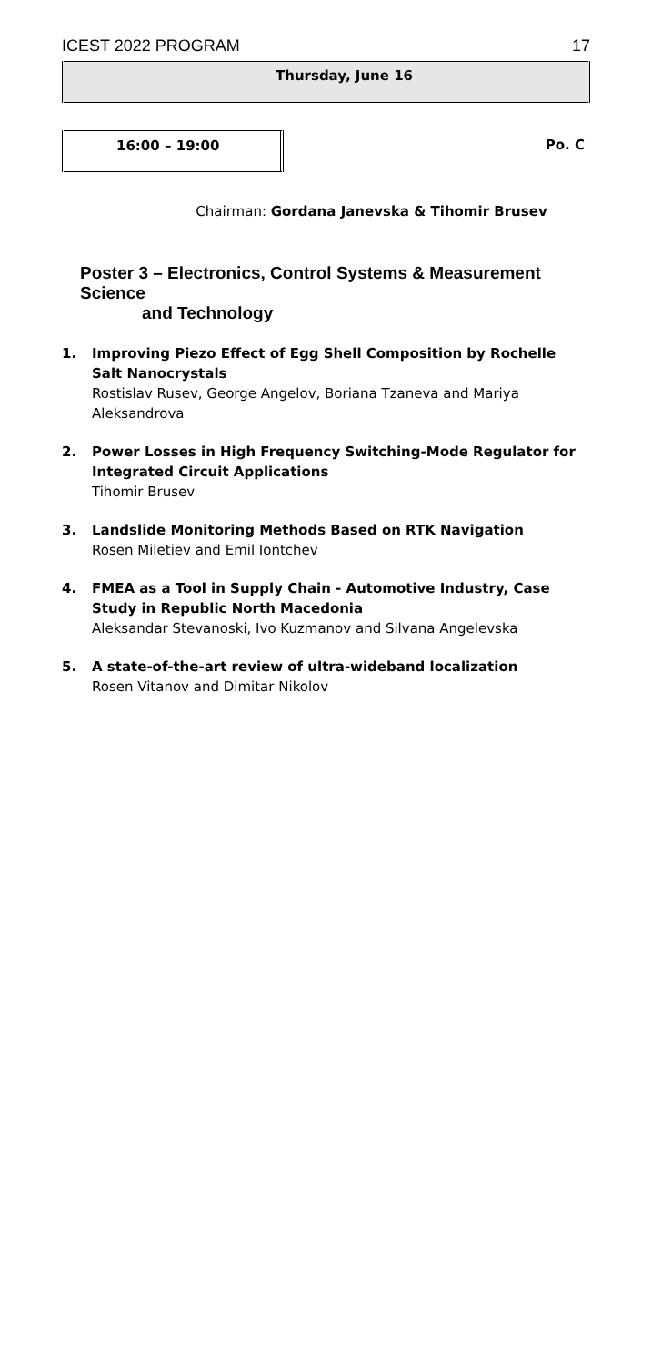ICEST 2022 PROGRAM 17
Thursday, June 16
16:00 – 19:00
Po. C
Chairman: Gordana Janevska & Tihomir Brusev
Poster 3 – Electronics, Control Systems & Measurement Science
and Technology
1. Improving Piezo Effect of Egg Shell Composition by Rochelle Salt Nanocrystals
Rostislav Rusev, George Angelov, Boriana Tzaneva and Mariya Aleksandrova
2. Power Losses in High Frequency Switching-Mode Regulator for Integrated Circuit Applications
Tihomir Brusev
3. Landslide Monitoring Methods Based on RTK Navigation
Rosen Miletiev and Emil Iontchev
4. FMEA as a Tool in Supply Chain - Automotive Industry, Case Study in Republic North Macedonia
Aleksandar Stevanoski, Ivo Kuzmanov and Silvana Angelevska
5. A state-of-the-art review of ultra-wideband localization
Rosen Vitanov and Dimitar Nikolov